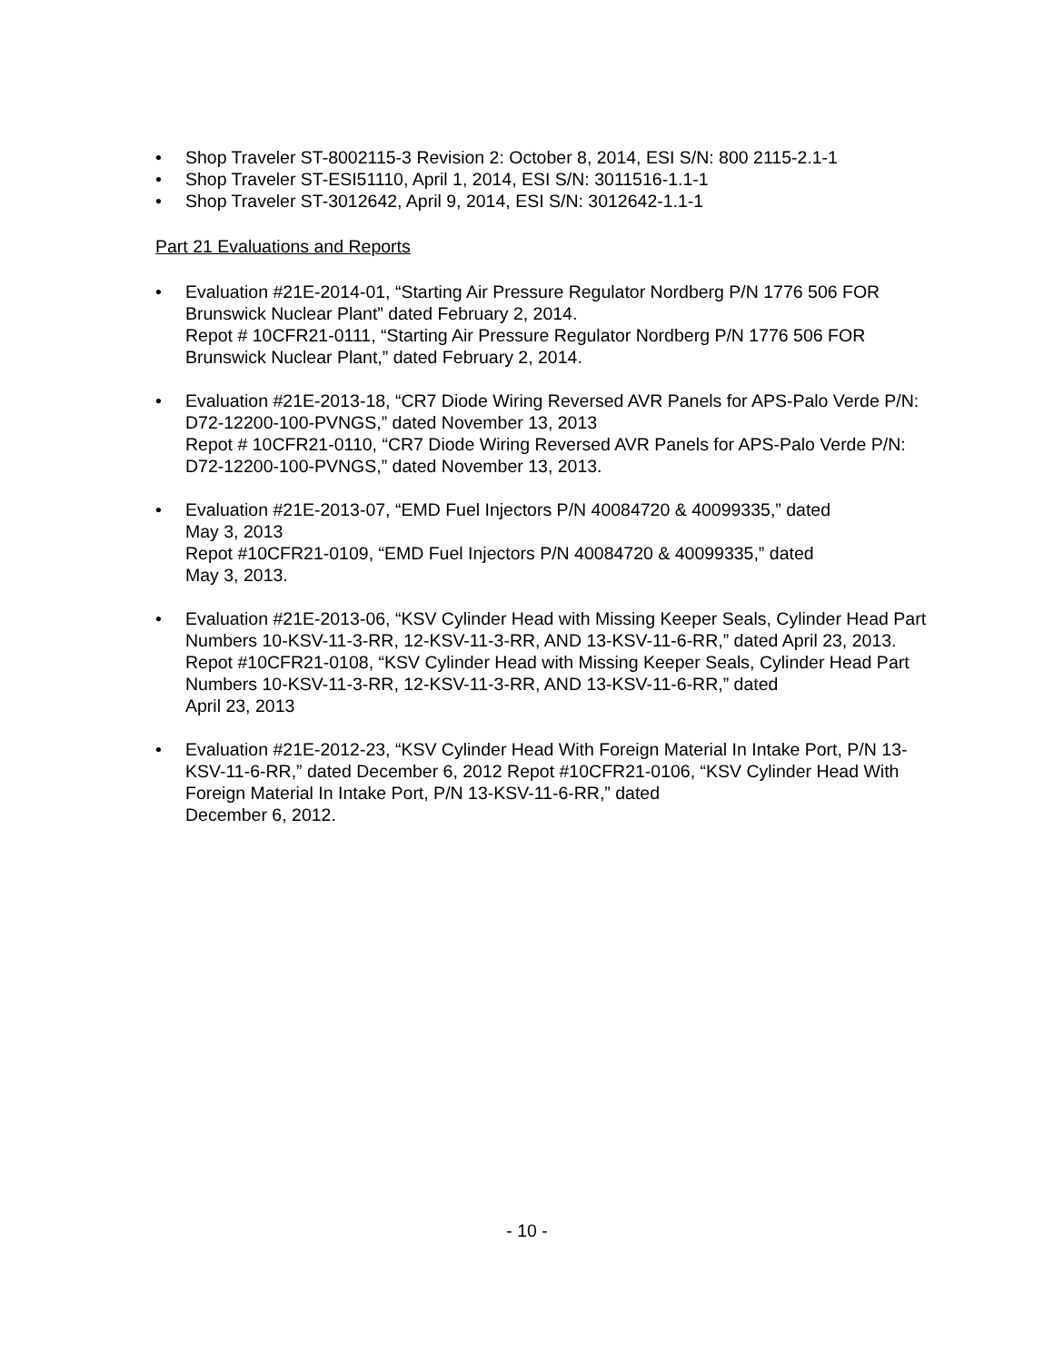• Shop Traveler ST-8002115-3 Revision 2: October 8, 2014, ESI S/N: 800 2115-2.1-1
• Shop Traveler ST-ESI51110, April 1, 2014, ESI S/N: 3011516-1.1-1
• Shop Traveler ST-3012642, April 9, 2014, ESI S/N: 3012642-1.1-1
Part 21 Evaluations and Reports
• Evaluation #21E-2014-01, “Starting Air Pressure Regulator Nordberg P/N 1776 506 FOR Brunswick Nuclear Plant” dated February 2, 2014.
Repot # 10CFR21-0111, “Starting Air Pressure Regulator Nordberg P/N 1776 506 FOR Brunswick Nuclear Plant,” dated February 2, 2014.
• Evaluation #21E-2013-18, “CR7 Diode Wiring Reversed AVR Panels for APS-Palo Verde P/N: D72-12200-100-PVNGS,” dated November 13, 2013
Repot # 10CFR21-0110, “CR7 Diode Wiring Reversed AVR Panels for APS-Palo Verde P/N: D72-12200-100-PVNGS,” dated November 13, 2013.
• Evaluation #21E-2013-07, “EMD Fuel Injectors P/N 40084720 & 40099335,” dated
May 3, 2013
Repot #10CFR21-0109, “EMD Fuel Injectors P/N 40084720 & 40099335,” dated
May 3, 2013.
• Evaluation #21E-2013-06, “KSV Cylinder Head with Missing Keeper Seals, Cylinder Head Part Numbers 10-KSV-11-3-RR, 12-KSV-11-3-RR, AND 13-KSV-11-6-RR,” dated April 23, 2013.
Repot #10CFR21-0108, “KSV Cylinder Head with Missing Keeper Seals, Cylinder Head Part Numbers 10-KSV-11-3-RR, 12-KSV-11-3-RR, AND 13-KSV-11-6-RR,” dated
April 23, 2013
• Evaluation #21E-2012-23, “KSV Cylinder Head With Foreign Material In Intake Port, P/N 13-KSV-11-6-RR,” dated December 6, 2012 Repot #10CFR21-0106, “KSV Cylinder Head With Foreign Material In Intake Port, P/N 13-KSV-11-6-RR,” dated
December 6, 2012.
- 10 -